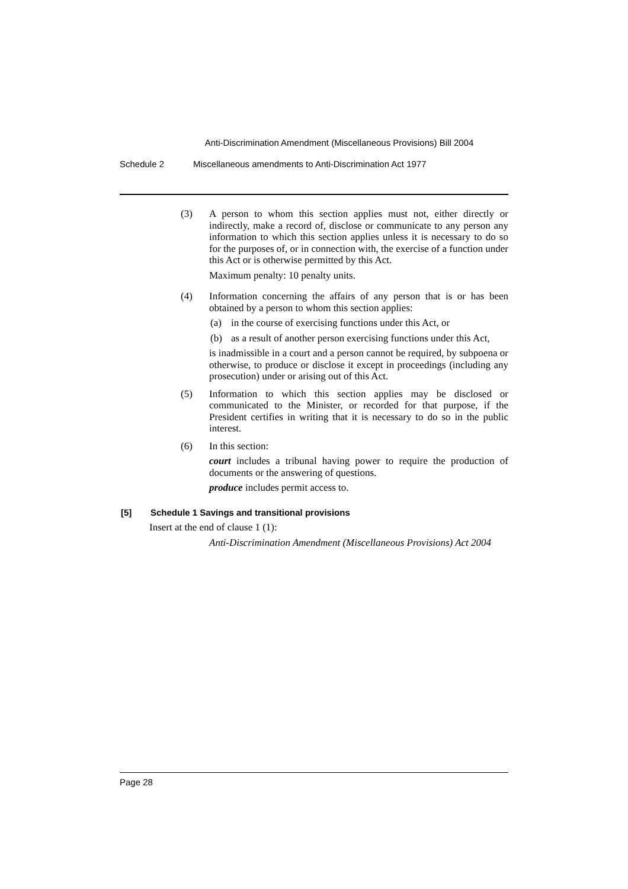Anti-Discrimination Amendment (Miscellaneous Provisions) Bill 2004
Schedule 2 Miscellaneous amendments to Anti-Discrimination Act 1977
(3) A person to whom this section applies must not, either directly or indirectly, make a record of, disclose or communicate to any person any information to which this section applies unless it is necessary to do so for the purposes of, or in connection with, the exercise of a function under this Act or is otherwise permitted by this Act.
Maximum penalty: 10 penalty units.
(4) Information concerning the affairs of any person that is or has been obtained by a person to whom this section applies:
(a) in the course of exercising functions under this Act, or
(b) as a result of another person exercising functions under this Act,
is inadmissible in a court and a person cannot be required, by subpoena or otherwise, to produce or disclose it except in proceedings (including any prosecution) under or arising out of this Act.
(5) Information to which this section applies may be disclosed or communicated to the Minister, or recorded for that purpose, if the President certifies in writing that it is necessary to do so in the public interest.
(6) In this section:
court includes a tribunal having power to require the production of documents or the answering of questions.
produce includes permit access to.
[5] Schedule 1 Savings and transitional provisions
Insert at the end of clause 1 (1):
Anti-Discrimination Amendment (Miscellaneous Provisions) Act 2004
Page 28